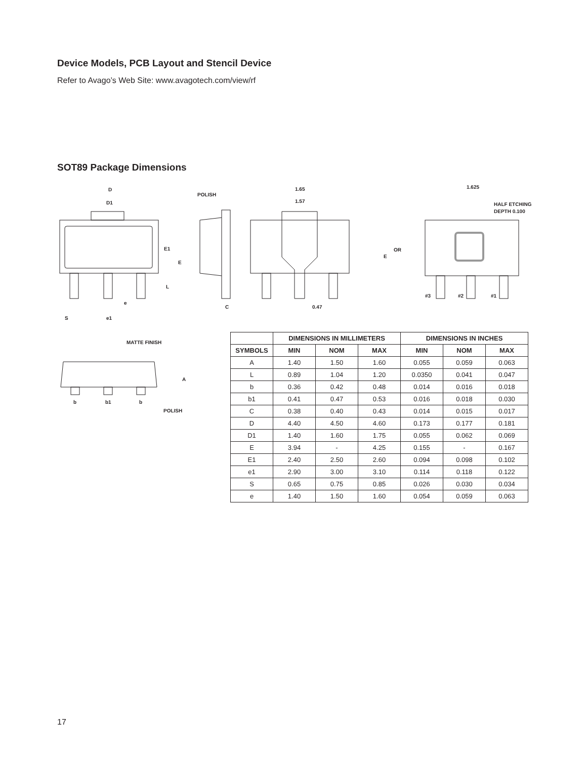Device Models, PCB Layout and Stencil Device
Refer to Avago’s Web Site: www.avagotech.com/view/rf
SOT89 Package Dimensions
D
D1
E1
E
L
e
S
e1
POLISH
C
1.65
1.57
0.47
E
OR
1.625
HALF ETCHING
DEPTH 0.100
#3
#2
#1
MATTE FINISH
A
b
b1
b
POLISH
| | DIMENSIONS IN MILLIMETERS | | | DIMENSIONS IN INCHES | | |
| --- | --- | --- | --- | --- | --- | --- |
| SYMBOLS | MIN | NOM | MAX | MIN | NOM | MAX |
| A | 1.40 | 1.50 | 1.60 | 0.055 | 0.059 | 0.063 |
| L | 0.89 | 1.04 | 1.20 | 0.0350 | 0.041 | 0.047 |
| b | 0.36 | 0.42 | 0.48 | 0.014 | 0.016 | 0.018 |
| b1 | 0.41 | 0.47 | 0.53 | 0.016 | 0.018 | 0.030 |
| C | 0.38 | 0.40 | 0.43 | 0.014 | 0.015 | 0.017 |
| D | 4.40 | 4.50 | 4.60 | 0.173 | 0.177 | 0.181 |
| D1 | 1.40 | 1.60 | 1.75 | 0.055 | 0.062 | 0.069 |
| E | 3.94 | - | 4.25 | 0.155 | - | 0.167 |
| E1 | 2.40 | 2.50 | 2.60 | 0.094 | 0.098 | 0.102 |
| e1 | 2.90 | 3.00 | 3.10 | 0.114 | 0.118 | 0.122 |
| S | 0.65 | 0.75 | 0.85 | 0.026 | 0.030 | 0.034 |
| e | 1.40 | 1.50 | 1.60 | 0.054 | 0.059 | 0.063 |
17